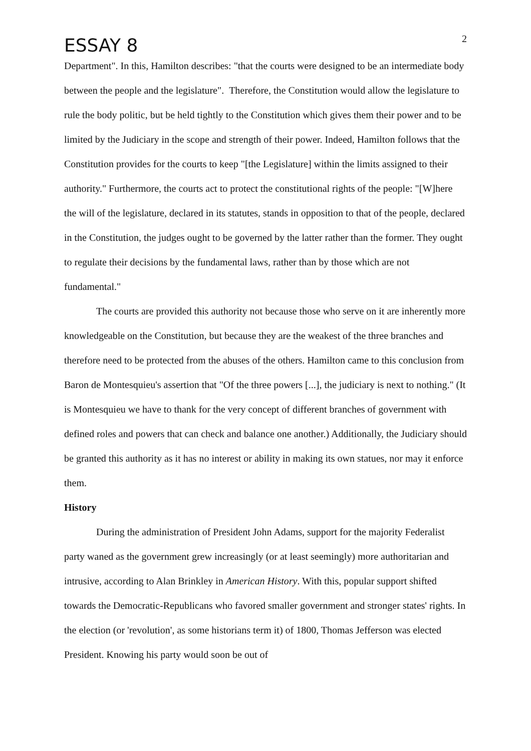ESSAY 8
2
Department". In this, Hamilton describes: "that the courts were designed to be an intermediate body between the people and the legislature". Therefore, the Constitution would allow the legislature to rule the body politic, but be held tightly to the Constitution which gives them their power and to be limited by the Judiciary in the scope and strength of their power. Indeed, Hamilton follows that the Constitution provides for the courts to keep "[the Legislature] within the limits assigned to their authority." Furthermore, the courts act to protect the constitutional rights of the people: "[W]here the will of the legislature, declared in its statutes, stands in opposition to that of the people, declared in the Constitution, the judges ought to be governed by the latter rather than the former. They ought to regulate their decisions by the fundamental laws, rather than by those which are not fundamental."
The courts are provided this authority not because those who serve on it are inherently more knowledgeable on the Constitution, but because they are the weakest of the three branches and therefore need to be protected from the abuses of the others. Hamilton came to this conclusion from Baron de Montesquieu's assertion that "Of the three powers [...], the judiciary is next to nothing." (It is Montesquieu we have to thank for the very concept of different branches of government with defined roles and powers that can check and balance one another.) Additionally, the Judiciary should be granted this authority as it has no interest or ability in making its own statues, nor may it enforce them.
History
During the administration of President John Adams, support for the majority Federalist party waned as the government grew increasingly (or at least seemingly) more authoritarian and intrusive, according to Alan Brinkley in American History. With this, popular support shifted towards the Democratic-Republicans who favored smaller government and stronger states' rights. In the election (or 'revolution', as some historians term it) of 1800, Thomas Jefferson was elected President. Knowing his party would soon be out of